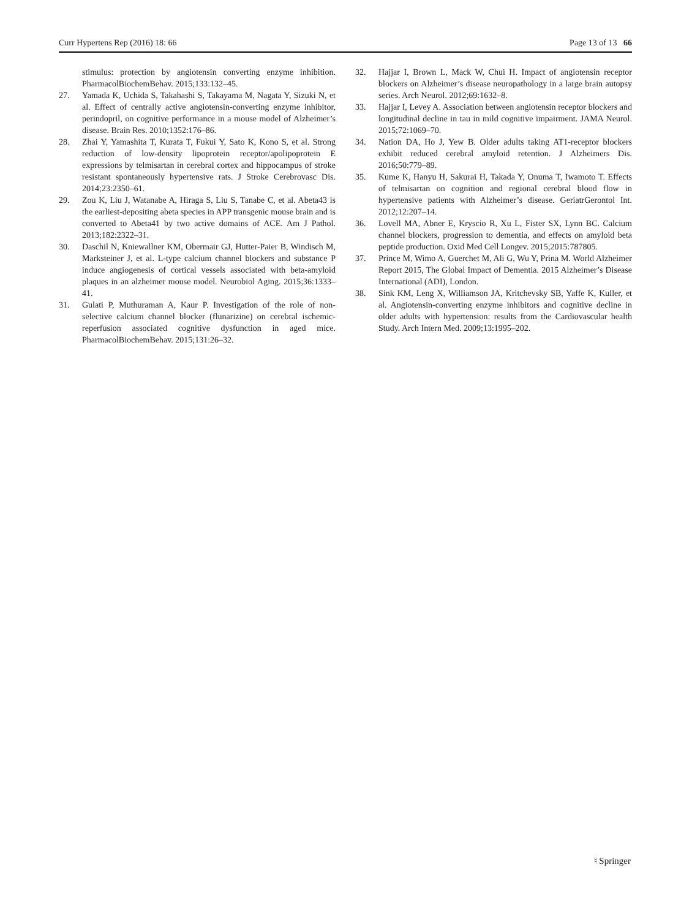Curr Hypertens Rep (2016) 18: 66 Page 13 of 13 66
stimulus: protection by angiotensin converting enzyme inhibition. PharmacolBiochemBehav. 2015;133:132–45.
27. Yamada K, Uchida S, Takahashi S, Takayama M, Nagata Y, Sizuki N, et al. Effect of centrally active angiotensin-converting enzyme inhibitor, perindopril, on cognitive performance in a mouse model of Alzheimer’s disease. Brain Res. 2010;1352:176–86.
28. Zhai Y, Yamashita T, Kurata T, Fukui Y, Sato K, Kono S, et al. Strong reduction of low-density lipoprotein receptor/apolipoprotein E expressions by telmisartan in cerebral cortex and hippocampus of stroke resistant spontaneously hypertensive rats. J Stroke Cerebrovasc Dis. 2014;23:2350–61.
29. Zou K, Liu J, Watanabe A, Hiraga S, Liu S, Tanabe C, et al. Abeta43 is the earliest-depositing abeta species in APP transgenic mouse brain and is converted to Abeta41 by two active domains of ACE. Am J Pathol. 2013;182:2322–31.
30. Daschil N, Kniewallner KM, Obermair GJ, Hutter-Paier B, Windisch M, Marksteiner J, et al. L-type calcium channel blockers and substance P induce angiogenesis of cortical vessels associated with beta-amyloid plaques in an alzheimer mouse model. Neurobiol Aging. 2015;36:1333–41.
31. Gulati P, Muthuraman A, Kaur P. Investigation of the role of non-selective calcium channel blocker (flunarizine) on cerebral ischemic-reperfusion associated cognitive dysfunction in aged mice. PharmacolBiochemBehav. 2015;131:26–32.
32. Hajjar I, Brown L, Mack W, Chui H. Impact of angiotensin receptor blockers on Alzheimer’s disease neuropathology in a large brain autopsy series. Arch Neurol. 2012;69:1632–8.
33. Hajjar I, Levey A. Association between angiotensin receptor blockers and longitudinal decline in tau in mild cognitive impairment. JAMA Neurol. 2015;72:1069–70.
34. Nation DA, Ho J, Yew B. Older adults taking AT1-receptor blockers exhibit reduced cerebral amyloid retention. J Alzheimers Dis. 2016;50:779–89.
35. Kume K, Hanyu H, Sakurai H, Takada Y, Onuma T, Iwamoto T. Effects of telmisartan on cognition and regional cerebral blood flow in hypertensive patients with Alzheimer’s disease. GeriatrGerontol Int. 2012;12:207–14.
36. Lovell MA, Abner E, Kryscio R, Xu L, Fister SX, Lynn BC. Calcium channel blockers, progression to dementia, and effects on amyloid beta peptide production. Oxid Med Cell Longev. 2015;2015:787805.
37. Prince M, Wimo A, Guerchet M, Ali G, Wu Y, Prina M. World Alzheimer Report 2015, The Global Impact of Dementia. 2015 Alzheimer’s Disease International (ADI), London.
38. Sink KM, Leng X, Williamson JA, Kritchevsky SB, Yaffe K, Kuller, et al. Angiotensin-converting enzyme inhibitors and cognitive decline in older adults with hypertension: results from the Cardiovascular health Study. Arch Intern Med. 2009;13:1995–202.
♮ Springer